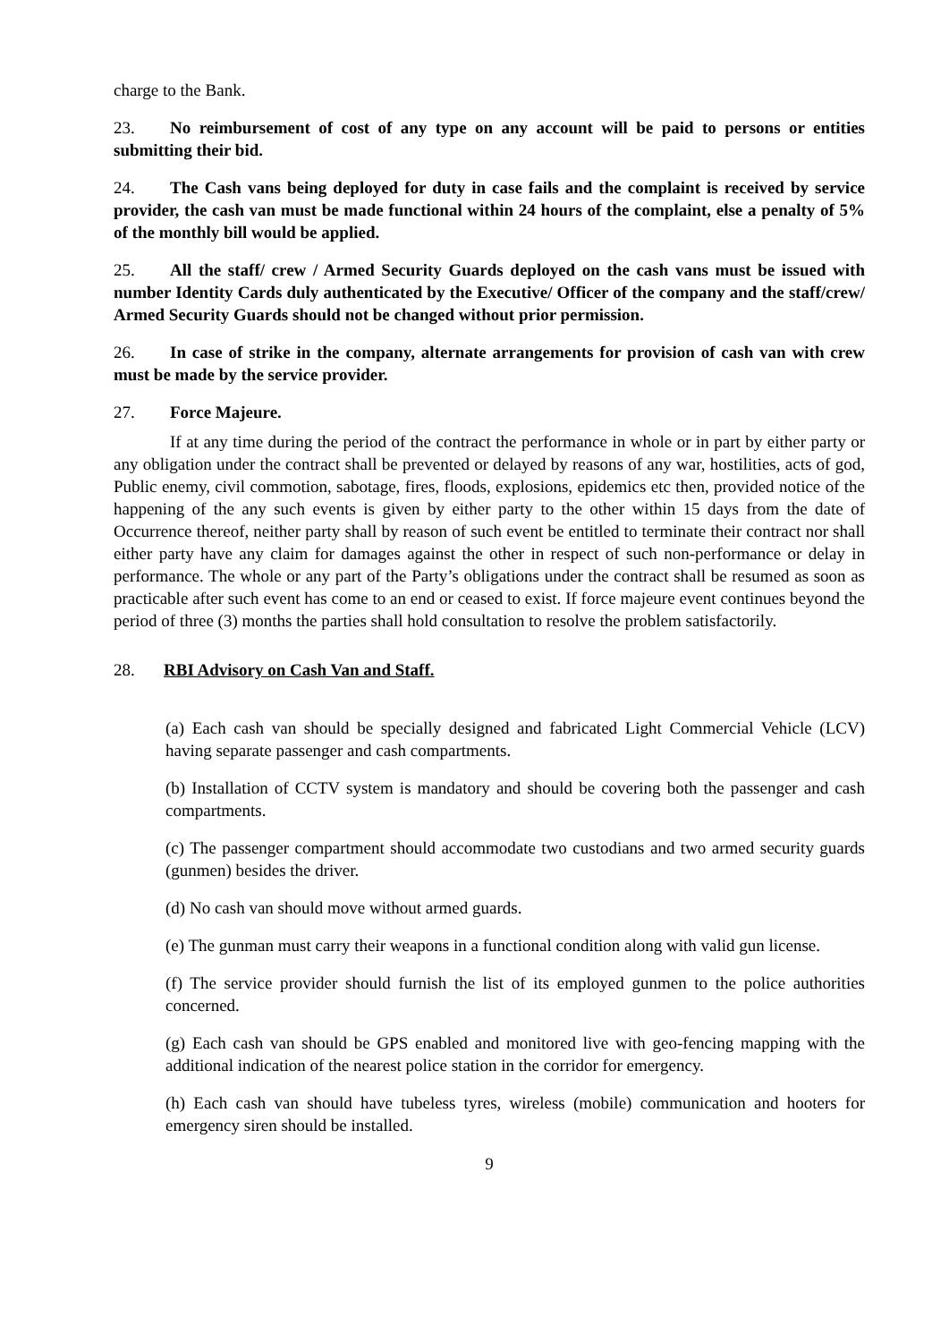charge to the Bank.
23. No reimbursement of cost of any type on any account will be paid to persons or entities submitting their bid.
24. The Cash vans being deployed for duty in case fails and the complaint is received by service provider, the cash van must be made functional within 24 hours of the complaint, else a penalty of 5% of the monthly bill would be applied.
25. All the staff/ crew / Armed Security Guards deployed on the cash vans must be issued with number Identity Cards duly authenticated by the Executive/ Officer of the company and the staff/crew/ Armed Security Guards should not be changed without prior permission.
26. In case of strike in the company, alternate arrangements for provision of cash van with crew must be made by the service provider.
27. Force Majeure.
If at any time during the period of the contract the performance in whole or in part by either party or any obligation under the contract shall be prevented or delayed by reasons of any war, hostilities, acts of god, Public enemy, civil commotion, sabotage, fires, floods, explosions, epidemics etc then, provided notice of the happening of the any such events is given by either party to the other within 15 days from the date of Occurrence thereof, neither party shall by reason of such event be entitled to terminate their contract nor shall either party have any claim for damages against the other in respect of such non-performance or delay in performance. The whole or any part of the Party’s obligations under the contract shall be resumed as soon as practicable after such event has come to an end or ceased to exist. If force majeure event continues beyond the period of three (3) months the parties shall hold consultation to resolve the problem satisfactorily.
28. RBI Advisory on Cash Van and Staff.
(a) Each cash van should be specially designed and fabricated Light Commercial Vehicle (LCV) having separate passenger and cash compartments.
(b) Installation of CCTV system is mandatory and should be covering both the passenger and cash compartments.
(c) The passenger compartment should accommodate two custodians and two armed security guards (gunmen) besides the driver.
(d) No cash van should move without armed guards.
(e) The gunman must carry their weapons in a functional condition along with valid gun license.
(f) The service provider should furnish the list of its employed gunmen to the police authorities concerned.
(g) Each cash van should be GPS enabled and monitored live with geo-fencing mapping with the additional indication of the nearest police station in the corridor for emergency.
(h) Each cash van should have tubeless tyres, wireless (mobile) communication and hooters for emergency siren should be installed.
9